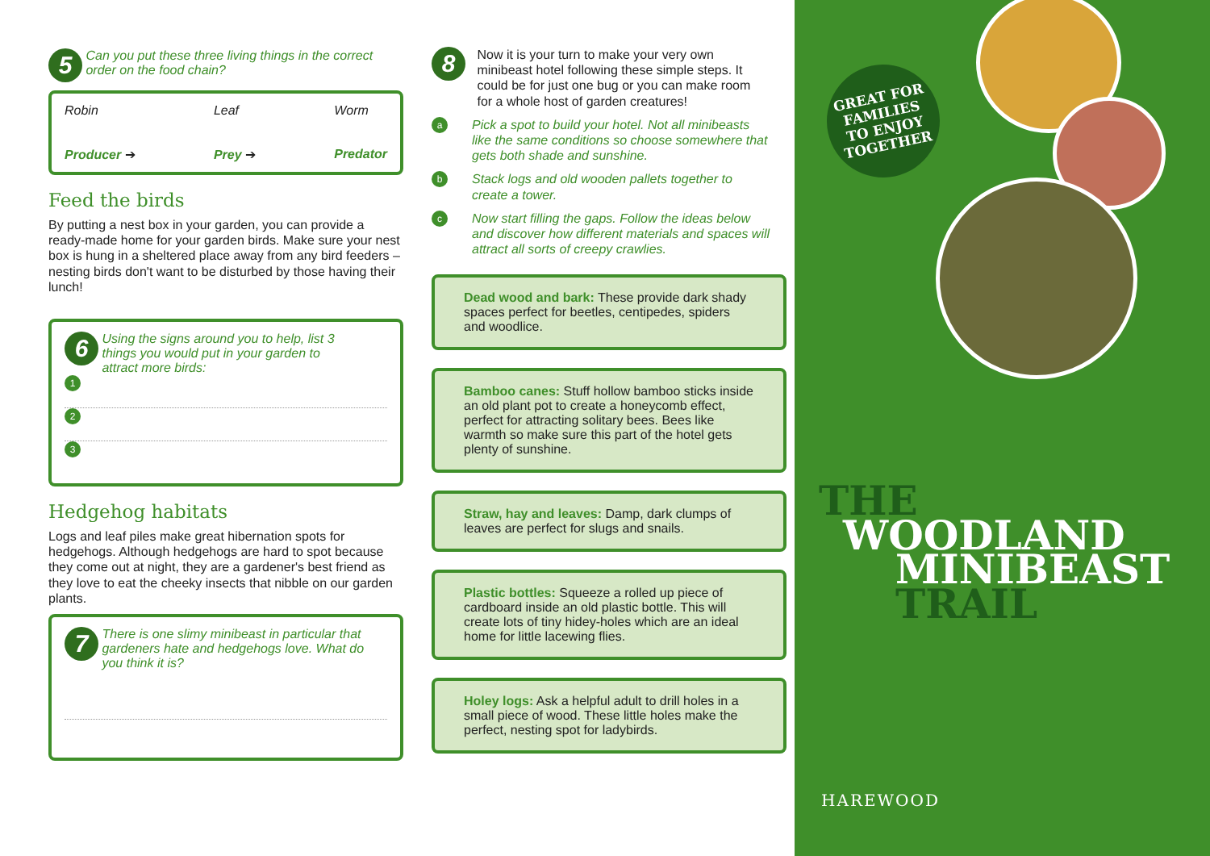5 Can you put these three living things in the correct order on the food chain?
Robin
Producer ➔
Leaf
Prey ➔
Worm
Predator
Feed the birds
By putting a nest box in your garden, you can provide a ready-made home for your garden birds. Make sure your nest box is hung in a sheltered place away from any bird feeders – nesting birds don't want to be disturbed by those having their lunch!
6 Using the signs around you to help, list 3 things you would put in your garden to attract more birds:
1
2
3
Hedgehog habitats
Logs and leaf piles make great hibernation spots for hedgehogs. Although hedgehogs are hard to spot because they come out at night, they are a gardener's best friend as they love to eat the cheeky insects that nibble on our garden plants.
7 There is one slimy minibeast in particular that gardeners hate and hedgehogs love. What do you think it is?
8
Now it is your turn to make your very own minibeast hotel following these simple steps. It could be for just one bug or you can make room for a whole host of garden creatures!
a Pick a spot to build your hotel. Not all minibeasts like the same conditions so choose somewhere that gets both shade and sunshine.
b Stack logs and old wooden pallets together to create a tower.
c Now start filling the gaps. Follow the ideas below and discover how different materials and spaces will attract all sorts of creepy crawlies.
Dead wood and bark: These provide dark shady spaces perfect for beetles, centipedes, spiders and woodlice.
Bamboo canes: Stuff hollow bamboo sticks inside an old plant pot to create a honeycomb effect, perfect for attracting solitary bees. Bees like warmth so make sure this part of the hotel gets plenty of sunshine.
Straw, hay and leaves: Damp, dark clumps of leaves are perfect for slugs and snails.
Plastic bottles: Squeeze a rolled up piece of cardboard inside an old plastic bottle. This will create lots of tiny hidey-holes which are an ideal home for little lacewing flies.
Holey logs: Ask a helpful adult to drill holes in a small piece of wood. These little holes make the perfect, nesting spot for ladybirds.
GREAT FOR
FAMILIES
TO ENJOY
TOGETHER
THE
WOODLAND
MINIBEAST
TRAIL
HAREWOOD